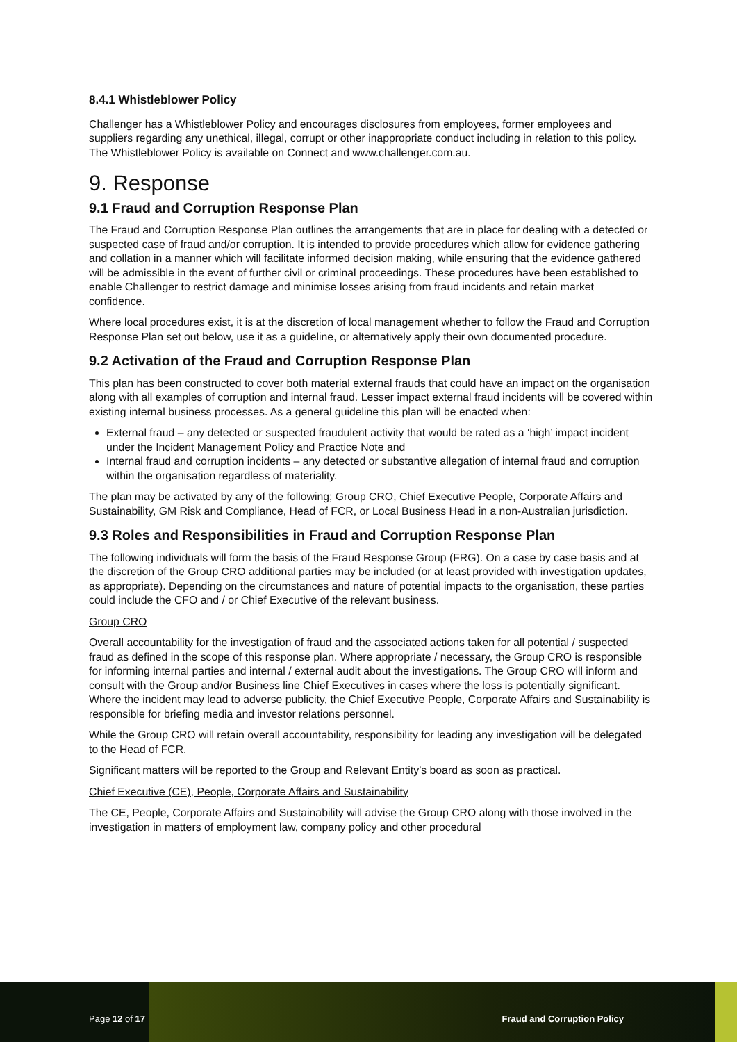8.4.1 Whistleblower Policy
Challenger has a Whistleblower Policy and encourages disclosures from employees, former employees and suppliers regarding any unethical, illegal, corrupt or other inappropriate conduct including in relation to this policy. The Whistleblower Policy is available on Connect and www.challenger.com.au.
9. Response
9.1 Fraud and Corruption Response Plan
The Fraud and Corruption Response Plan outlines the arrangements that are in place for dealing with a detected or suspected case of fraud and/or corruption. It is intended to provide procedures which allow for evidence gathering and collation in a manner which will facilitate informed decision making, while ensuring that the evidence gathered will be admissible in the event of further civil or criminal proceedings. These procedures have been established to enable Challenger to restrict damage and minimise losses arising from fraud incidents and retain market confidence.
Where local procedures exist, it is at the discretion of local management whether to follow the Fraud and Corruption Response Plan set out below, use it as a guideline, or alternatively apply their own documented procedure.
9.2 Activation of the Fraud and Corruption Response Plan
This plan has been constructed to cover both material external frauds that could have an impact on the organisation along with all examples of corruption and internal fraud. Lesser impact external fraud incidents will be covered within existing internal business processes. As a general guideline this plan will be enacted when:
External fraud – any detected or suspected fraudulent activity that would be rated as a ‘high’ impact incident under the Incident Management Policy and Practice Note and
Internal fraud and corruption incidents – any detected or substantive allegation of internal fraud and corruption within the organisation regardless of materiality.
The plan may be activated by any of the following; Group CRO, Chief Executive People, Corporate Affairs and Sustainability, GM Risk and Compliance, Head of FCR, or Local Business Head in a non-Australian jurisdiction.
9.3 Roles and Responsibilities in Fraud and Corruption Response Plan
The following individuals will form the basis of the Fraud Response Group (FRG). On a case by case basis and at the discretion of the Group CRO additional parties may be included (or at least provided with investigation updates, as appropriate). Depending on the circumstances and nature of potential impacts to the organisation, these parties could include the CFO and / or Chief Executive of the relevant business.
Group CRO
Overall accountability for the investigation of fraud and the associated actions taken for all potential / suspected fraud as defined in the scope of this response plan. Where appropriate / necessary, the Group CRO is responsible for informing internal parties and internal / external audit about the investigations. The Group CRO will inform and consult with the Group and/or Business line Chief Executives in cases where the loss is potentially significant. Where the incident may lead to adverse publicity, the Chief Executive People, Corporate Affairs and Sustainability is responsible for briefing media and investor relations personnel.
While the Group CRO will retain overall accountability, responsibility for leading any investigation will be delegated to the Head of FCR.
Significant matters will be reported to the Group and Relevant Entity’s board as soon as practical.
Chief Executive (CE), People, Corporate Affairs and Sustainability
The CE, People, Corporate Affairs and Sustainability will advise the Group CRO along with those involved in the investigation in matters of employment law, company policy and other procedural
Page 12 of 17 Fraud and Corruption Policy